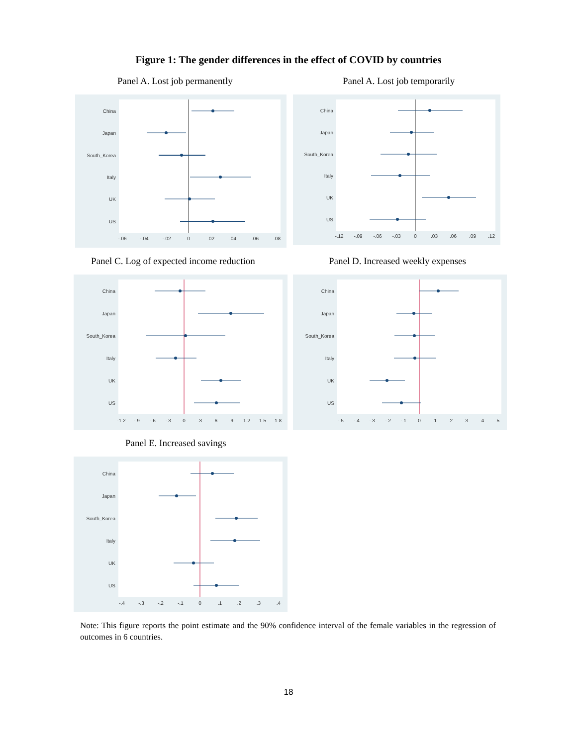Figure 1: The gender differences in the effect of COVID by countries
Panel A. Lost job permanently Panel A. Lost job temporarily
China
Japan
South_Korea
Italy
UK
US
-.06
-.04
-.02
0
.02
.04
.06
.08
China
Japan
South_Korea
Italy
UK
US
-.12
-.09
-.06
-.03
0
.03
.06
.09
.12
Panel C. Log of expected income reduction
Panel D. Increased weekly expenses
China
Japan
South_Korea
Italy
UK
US
-1.2
-.9
-.6
-.3
0
.3
.6
.9
1.2
1.5
1.8
China
Japan
South_Korea
Italy
UK
US
-.5
-.4
-.3
-.2
-.1
0
.1
.2
.3
.4
.5
Panel E. Increased savings
China
Japan
South_Korea
Italy
UK
US
-.4
-.3
-.2
-.1
0
.1
.2
.3
.4
Note: This figure reports the point estimate and the 90% confidence interval of the female variables in the regression of outcomes in 6 countries.
18